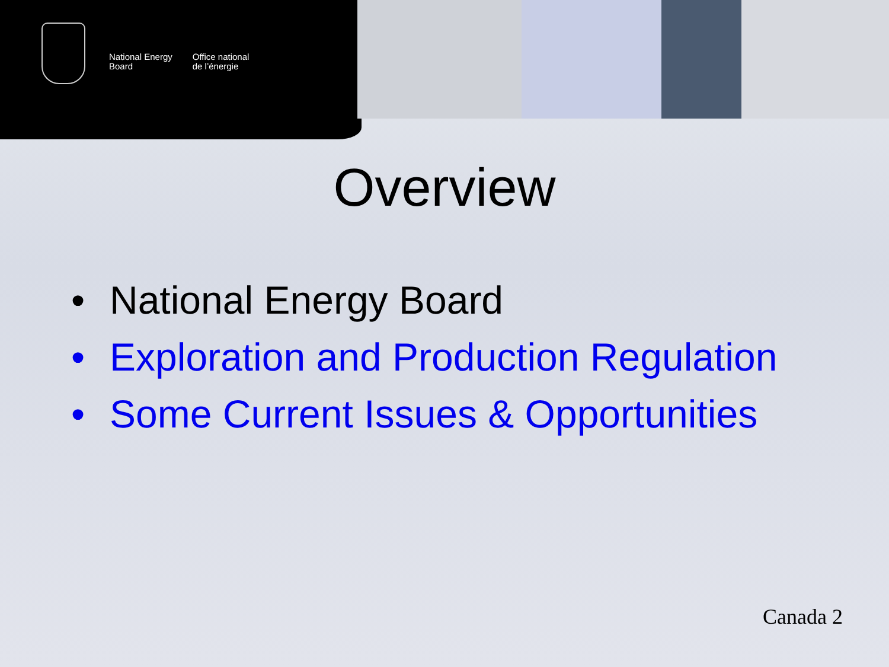National Energy
Board
Office national
de l’énergie
Overview
• National Energy Board
• Exploration and Production Regulation
• Some Current Issues & Opportunities
Canada 2